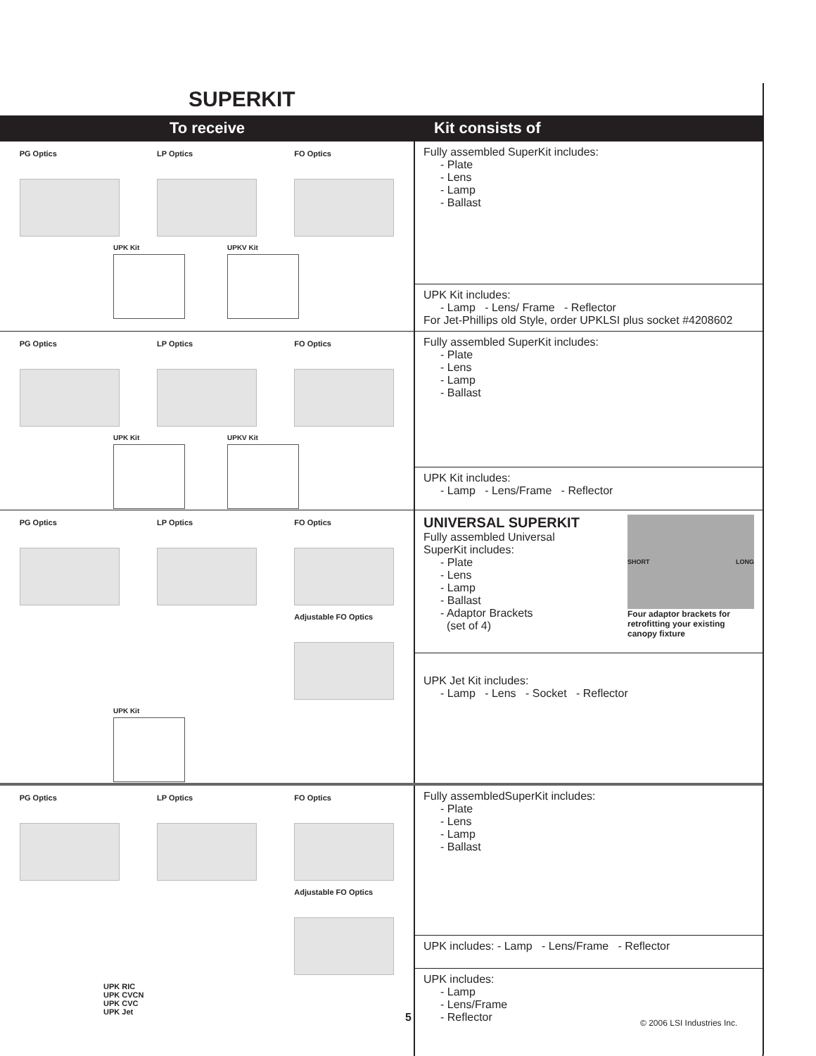SUPERKIT
| To receive | Kit consists of |
| --- | --- |
| PG Optics LP Optics FO Optics UPK Kit UPKV Kit | Fully assembled SuperKit includes: - Plate - Lens - Lamp - Ballast |
| | UPK Kit includes: - Lamp - Lens/ Frame - Reflector For Jet-Phillips old Style, order UPKLSI plus socket #4208602 |
| PG Optics LP Optics FO Optics UPK Kit UPKV Kit | Fully assembled SuperKit includes: - Plate - Lens - Lamp - Ballast |
| | UPK Kit includes: - Lamp - Lens/Frame - Reflector |
| PG Optics LP Optics FO Optics Adjustable FO Optics UPK Kit | UNIVERSAL SUPERKIT Fully assembled Universal SuperKit includes: - Plate - Lens - Lamp - Ballast - Adaptor Brackets (set of 4) SHORT LONG Four adaptor brackets for retrofitting your existing canopy fixture |
| | UPK Jet Kit includes: - Lamp - Lens - Socket - Reflector |
| PG Optics LP Optics FO Optics Adjustable FO Optics UPK RIC UPK CVCN UPK CVC UPK Jet | Fully assembledSuperKit includes: - Plate - Lens - Lamp - Ballast |
| | UPK includes: - Lamp - Lens/Frame - Reflector |
| | UPK includes: - Lamp - Lens/Frame - Reflector |
5 © 2006 LSI Industries Inc.